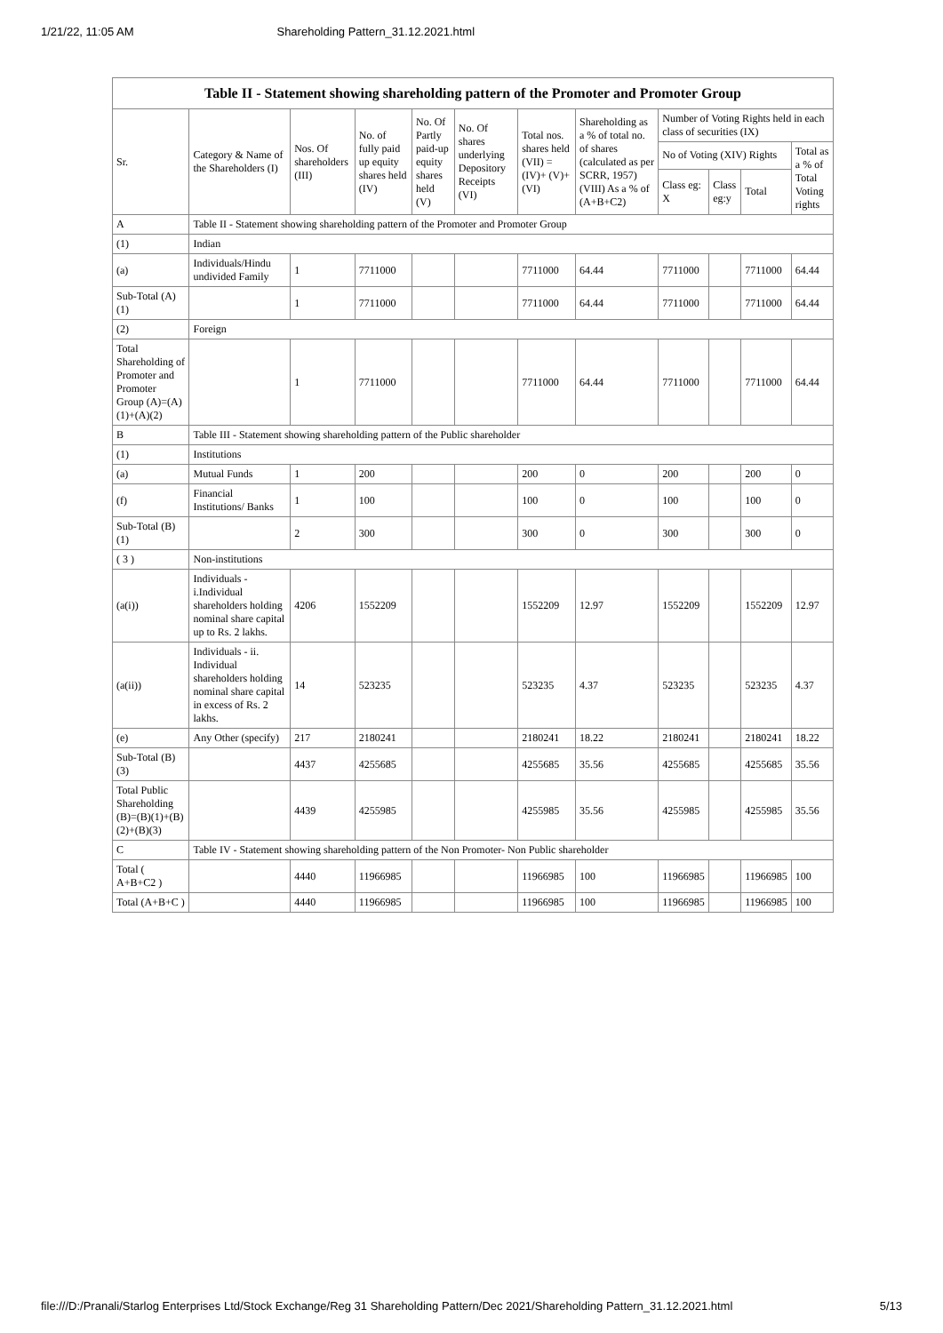1/21/22, 11:05 AM Shareholding Pattern_31.12.2021.html
| Table II - Statement showing shareholding pattern of the Promoter and Promoter Group | | | | | | | | | | | |
| Sr. | Category & Name of the Shareholders (I) | Nos. Of shareholders (III) | No. of fully paid up equity shares held (IV) | No. Of Partly paid-up equity shares held (V) | No. Of shares underlying Depository Receipts (VI) | Total nos. shares held (VII) = (IV)+ (V)+ (VI) | Shareholding as a % of total no. of shares (calculated as per SCRR, 1957) (VIII) As a % of (A+B+C2) | Number of Voting Rights held in each class of securities (IX) | | | |
| | | | | | | | | No of Voting (XIV) Rights | | | Total as a % of Total Voting rights |
| | | | | | | | | Class eg: X | Class eg:y | Total | |
| A | Table II - Statement showing shareholding pattern of the Promoter and Promoter Group | | | | | | | | | | |
| (1) | Indian | | | | | | | | | | |
| (a) | Individuals/Hindu undivided Family | 1 | 7711000 | | | 7711000 | 64.44 | 7711000 | | 7711000 | 64.44 |
| Sub-Total (A)(1) | | 1 | 7711000 | | | 7711000 | 64.44 | 7711000 | | 7711000 | 64.44 |
| (2) | Foreign | | | | | | | | | | |
| Total Shareholding of Promoter and Promoter Group (A)=(A)(1)+(A)(2) | | 1 | 7711000 | | | 7711000 | 64.44 | 7711000 | | 7711000 | 64.44 |
| B | Table III - Statement showing shareholding pattern of the Public shareholder | | | | | | | | | | |
| (1) | Institutions | | | | | | | | | | |
| (a) | Mutual Funds | 1 | 200 | | | 200 | 0 | 200 | | 200 | 0 |
| (f) | Financial Institutions/ Banks | 1 | 100 | | | 100 | 0 | 100 | | 100 | 0 |
| Sub-Total (B)(1) | | 2 | 300 | | | 300 | 0 | 300 | | 300 | 0 |
| ( 3 ) | Non-institutions | | | | | | | | | | |
| (a(i)) | Individuals - i.Individual shareholders holding nominal share capital up to Rs. 2 lakhs. | 4206 | 1552209 | | | 1552209 | 12.97 | 1552209 | | 1552209 | 12.97 |
| (a(ii)) | Individuals - ii. Individual shareholders holding nominal share capital in excess of Rs. 2 lakhs. | 14 | 523235 | | | 523235 | 4.37 | 523235 | | 523235 | 4.37 |
| (e) | Any Other (specify) | 217 | 2180241 | | | 2180241 | 18.22 | 2180241 | | 2180241 | 18.22 |
| Sub-Total (B)(3) | | 4437 | 4255685 | | | 4255685 | 35.56 | 4255685 | | 4255685 | 35.56 |
| Total Public Shareholding (B)=(B)(1)+(B)(2)+(B)(3) | | 4439 | 4255985 | | | 4255985 | 35.56 | 4255985 | | 4255985 | 35.56 |
| C | Table IV - Statement showing shareholding pattern of the Non Promoter- Non Public shareholder | | | | | | | | | | |
| Total ( A+B+C2 ) | | 4440 | 11966985 | | | 11966985 | 100 | 11966985 | | 11966985 | 100 |
| Total (A+B+C ) | | 4440 | 11966985 | | | 11966985 | 100 | 11966985 | | 11966985 | 100 |
file:///D:/Pranali/Starlog Enterprises Ltd/Stock Exchange/Reg 31 Shareholding Pattern/Dec 2021/Shareholding Pattern_31.12.2021.html 5/13